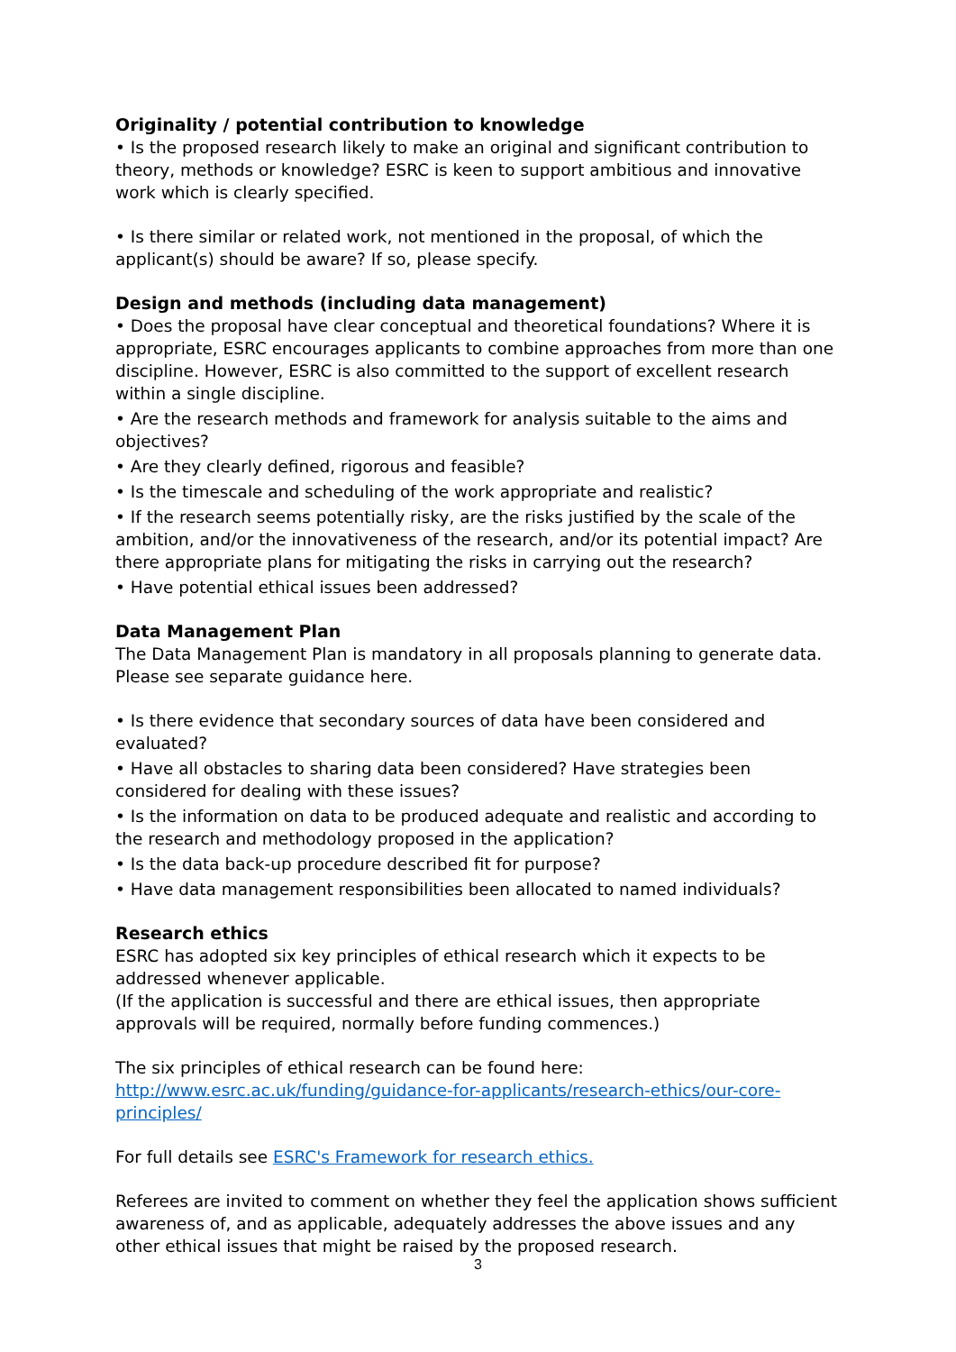Originality / potential contribution to knowledge
• Is the proposed research likely to make an original and significant contribution to theory, methods or knowledge? ESRC is keen to support ambitious and innovative work which is clearly specified.
• Is there similar or related work, not mentioned in the proposal, of which the applicant(s) should be aware? If so, please specify.
Design and methods (including data management)
• Does the proposal have clear conceptual and theoretical foundations? Where it is appropriate, ESRC encourages applicants to combine approaches from more than one discipline. However, ESRC is also committed to the support of excellent research within a single discipline.
• Are the research methods and framework for analysis suitable to the aims and objectives?
• Are they clearly defined, rigorous and feasible?
• Is the timescale and scheduling of the work appropriate and realistic?
• If the research seems potentially risky, are the risks justified by the scale of the ambition, and/or the innovativeness of the research, and/or its potential impact? Are there appropriate plans for mitigating the risks in carrying out the research?
• Have potential ethical issues been addressed?
Data Management Plan
The Data Management Plan is mandatory in all proposals planning to generate data. Please see separate guidance here.
• Is there evidence that secondary sources of data have been considered and evaluated?
• Have all obstacles to sharing data been considered? Have strategies been considered for dealing with these issues?
• Is the information on data to be produced adequate and realistic and according to the research and methodology proposed in the application?
• Is the data back-up procedure described fit for purpose?
• Have data management responsibilities been allocated to named individuals?
Research ethics
ESRC has adopted six key principles of ethical research which it expects to be addressed whenever applicable.
(If the application is successful and there are ethical issues, then appropriate approvals will be required, normally before funding commences.)
The six principles of ethical research can be found here:
http://www.esrc.ac.uk/funding/guidance-for-applicants/research-ethics/our-core-principles/
For full details see ESRC's Framework for research ethics.
Referees are invited to comment on whether they feel the application shows sufficient awareness of, and as applicable, adequately addresses the above issues and any other ethical issues that might be raised by the proposed research.
3